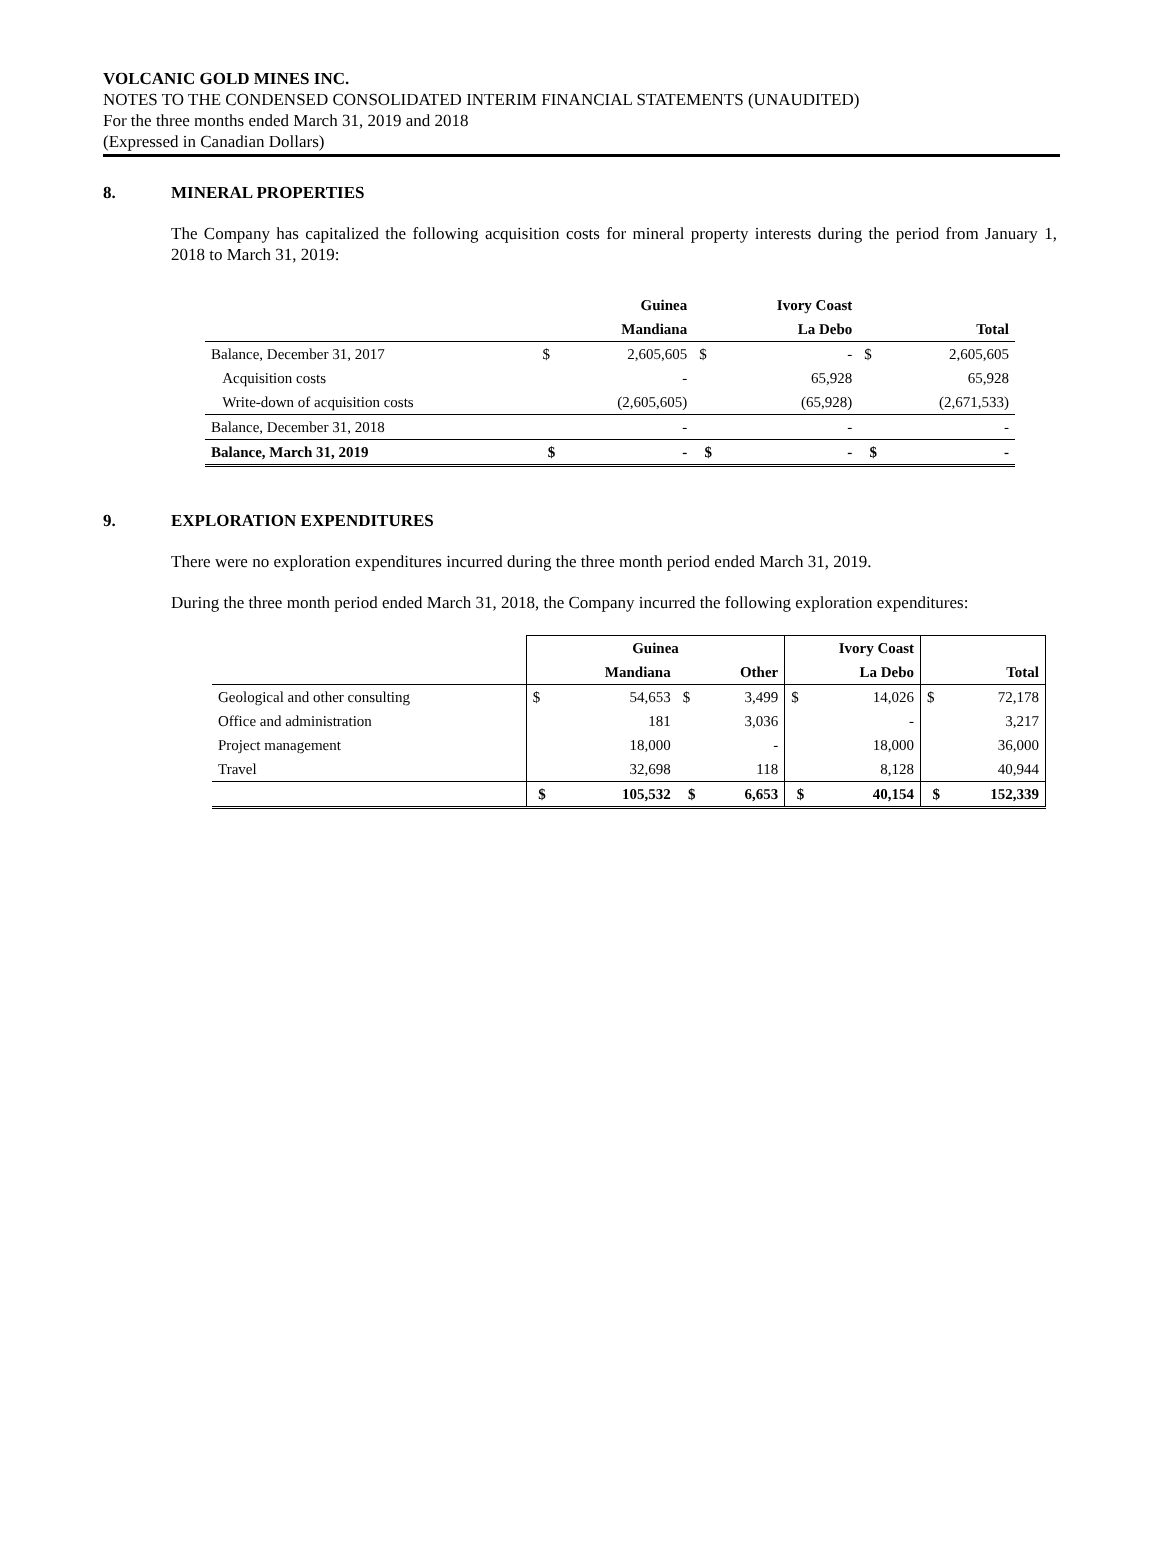VOLCANIC GOLD MINES INC.
NOTES TO THE CONDENSED CONSOLIDATED INTERIM FINANCIAL STATEMENTS (UNAUDITED)
For the three months ended March 31, 2019 and 2018
(Expressed in Canadian Dollars)
8. MINERAL PROPERTIES
The Company has capitalized the following acquisition costs for mineral property interests during the period from January 1, 2018 to March 31, 2019:
| | | Guinea | | Ivory Coast | | |
| --- | --- | --- | --- | --- | --- | --- |
| | | Mandiana | | La Debo | | Total |
| Balance, December 31, 2017 | $ | 2,605,605 | $ | - | $ | 2,605,605 |
| Acquisition costs | | - | | 65,928 | | 65,928 |
| Write-down of acquisition costs | | (2,605,605) | | (65,928) | | (2,671,533) |
| Balance, December 31, 2018 | | - | | - | | - |
| Balance, March 31, 2019 | $ | - | $ | - | $ | - |
9. EXPLORATION EXPENDITURES
There were no exploration expenditures incurred during the three month period ended March 31, 2019.
During the three month period ended March 31, 2018, the Company incurred the following exploration expenditures:
| | Guinea | | | | Ivory Coast | | | |
| --- | --- | --- | --- | --- | --- | --- | --- | --- |
| | | Mandiana | | Other | | La Debo | | Total |
| Geological and other consulting | $ | 54,653 | $ | 3,499 | $ | 14,026 | $ | 72,178 |
| Office and administration | | 181 | | 3,036 | | - | | 3,217 |
| Project management | | 18,000 | | - | | 18,000 | | 36,000 |
| Travel | | 32,698 | | 118 | | 8,128 | | 40,944 |
| | $ | 105,532 | $ | 6,653 | $ | 40,154 | $ | 152,339 |